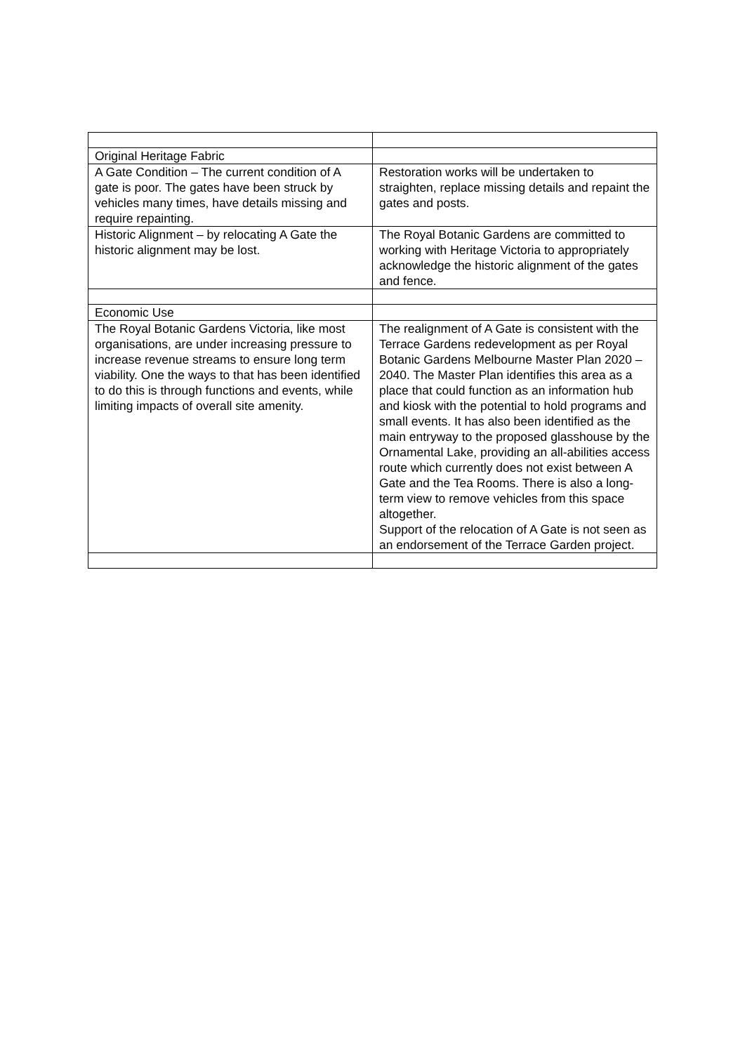| Original Heritage Fabric | |
| A Gate Condition – The current condition of A gate is poor. The gates have been struck by vehicles many times, have details missing and require repainting. | Restoration works will be undertaken to straighten, replace missing details and repaint the gates and posts. |
| Historic Alignment – by relocating A Gate the historic alignment may be lost. | The Royal Botanic Gardens are committed to working with Heritage Victoria to appropriately acknowledge the historic alignment of the gates and fence. |
| Economic Use | |
| The Royal Botanic Gardens Victoria, like most organisations, are under increasing pressure to increase revenue streams to ensure long term viability. One the ways to that has been identified to do this is through functions and events, while limiting impacts of overall site amenity. | The realignment of A Gate is consistent with the Terrace Gardens redevelopment as per Royal Botanic Gardens Melbourne Master Plan 2020 – 2040. The Master Plan identifies this area as a place that could function as an information hub and kiosk with the potential to hold programs and small events. It has also been identified as the main entryway to the proposed glasshouse by the Ornamental Lake, providing an all-abilities access route which currently does not exist between A Gate and the Tea Rooms. There is also a long-term view to remove vehicles from this space altogether. Support of the relocation of A Gate is not seen as an endorsement of the Terrace Garden project. |